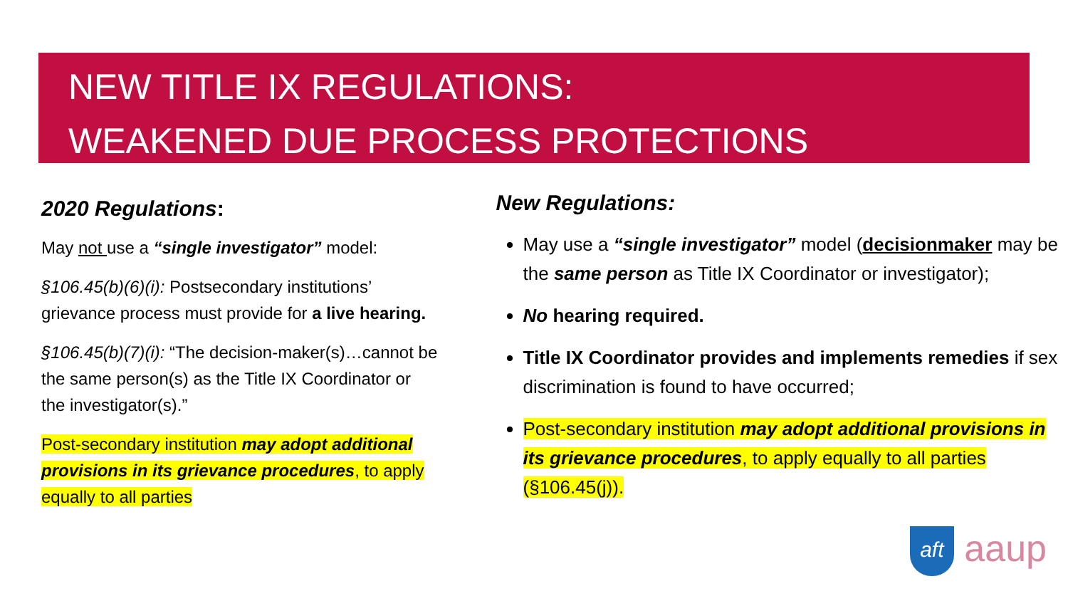NEW TITLE IX REGULATIONS:
WEAKENED DUE PROCESS PROTECTIONS
2020 Regulations:
May not use a “single investigator” model:
§106.45(b)(6)(i): Postsecondary institutions’ grievance process must provide for a live hearing.
§106.45(b)(7)(i): “The decision-maker(s)…cannot be the same person(s) as the Title IX Coordinator or the investigator(s).”
Post-secondary institution may adopt additional provisions in its grievance procedures, to apply equally to all parties
New Regulations:
May use a “single investigator” model (decisionmaker may be the same person as Title IX Coordinator or investigator);
No hearing required.
Title IX Coordinator provides and implements remedies if sex discrimination is found to have occurred;
Post-secondary institution may adopt additional provisions in its grievance procedures, to apply equally to all parties (§106.45(j)).
aft aaup